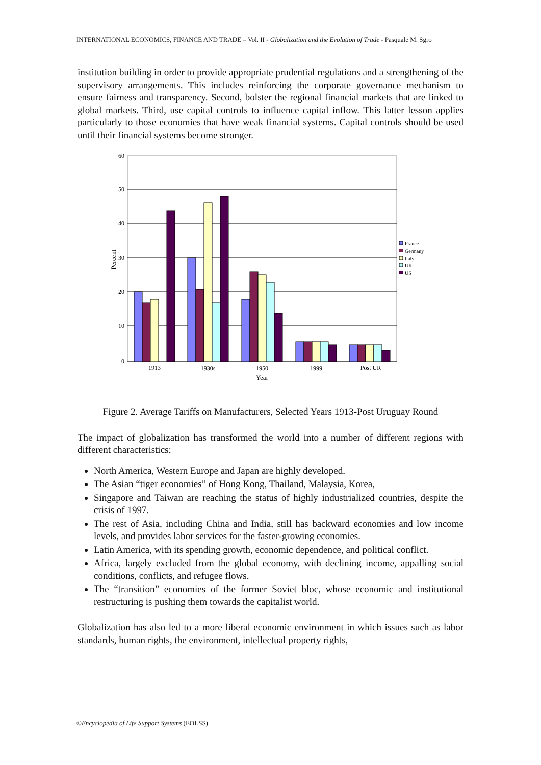INTERNATIONAL ECONOMICS, FINANCE AND TRADE – Vol. II - Globalization and the Evolution of Trade - Pasquale M. Sgro
institution building in order to provide appropriate prudential regulations and a strengthening of the supervisory arrangements. This includes reinforcing the corporate governance mechanism to ensure fairness and transparency. Second, bolster the regional financial markets that are linked to global markets. Third, use capital controls to influence capital inflow. This latter lesson applies particularly to those economies that have weak financial systems. Capital controls should be used until their financial systems become stronger.
60
50
40
30
20
10
0
Percent
1913
1930s
1950
1999
Post UR
Year
France
Germany
Italy
UK
US
Figure 2. Average Tariffs on Manufacturers, Selected Years 1913-Post Uruguay Round
The impact of globalization has transformed the world into a number of different regions with different characteristics:
North America, Western Europe and Japan are highly developed.
The Asian “tiger economies” of Hong Kong, Thailand, Malaysia, Korea,
Singapore and Taiwan are reaching the status of highly industrialized countries, despite the crisis of 1997.
The rest of Asia, including China and India, still has backward economies and low income levels, and provides labor services for the faster-growing economies.
Latin America, with its spending growth, economic dependence, and political conflict.
Africa, largely excluded from the global economy, with declining income, appalling social conditions, conflicts, and refugee flows.
The “transition” economies of the former Soviet bloc, whose economic and institutional restructuring is pushing them towards the capitalist world.
Globalization has also led to a more liberal economic environment in which issues such as labor standards, human rights, the environment, intellectual property rights,
©Encyclopedia of Life Support Systems (EOLSS)